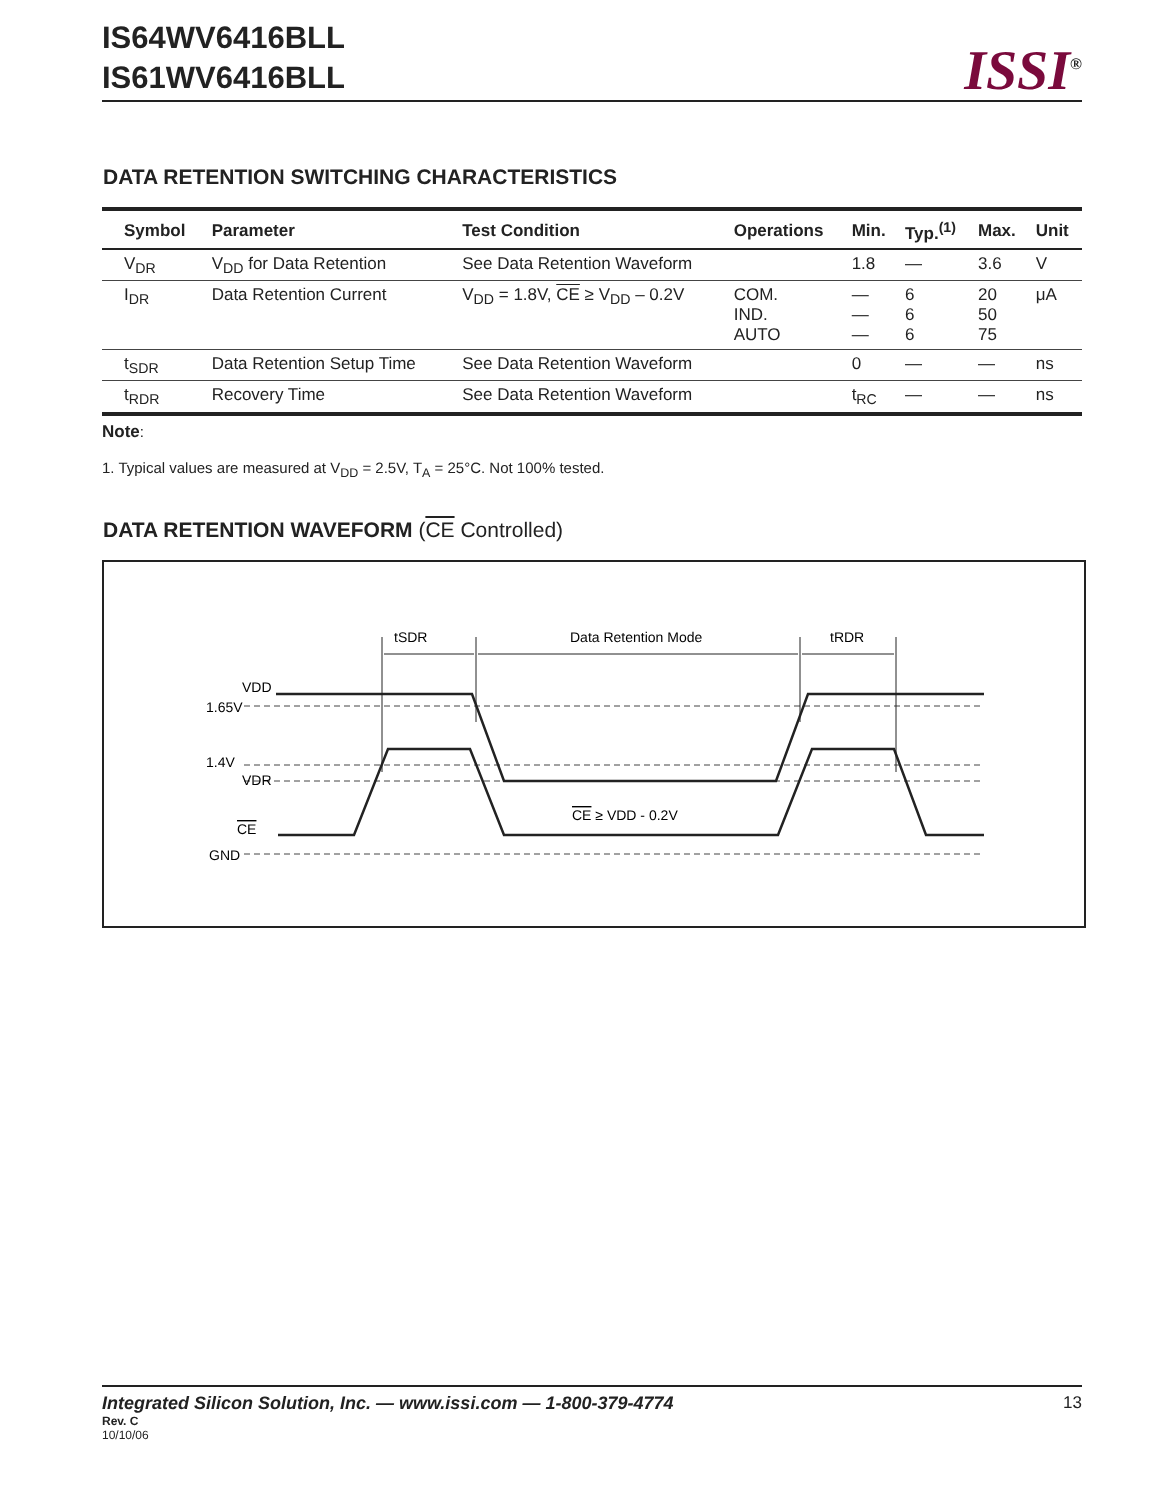IS64WV6416BLL
IS61WV6416BLL
ISSI<sup>®</sup>
DATA RETENTION SWITCHING CHARACTERISTICS
| Symbol | Parameter | Test Condition | Operations | Min. | Typ.<sup>(1)</sup> | Max. | Unit |
| --- | --- | --- | --- | --- | --- | --- | --- |
| V<sub>DR</sub> | V<sub>DD</sub> for Data Retention | See Data Retention Waveform | | 1.8 | — | 3.6 | V |
| I<sub>DR</sub> | Data Retention Current | V<sub>DD</sub> = 1.8V, CE ≥ V<sub>DD</sub> – 0.2V | COM. IND. AUTO | — — — | 6 6 6 | 20 50 75 | μA |
| t<sub>SDR</sub> | Data Retention Setup Time | See Data Retention Waveform | | 0 | — | — | ns |
| t<sub>RDR</sub> | Recovery Time | See Data Retention Waveform | | t<sub>RC</sub> | — | — | ns |
Note:
1. Typical values are measured at V<sub>DD</sub> = 2.5V, T<sub>A</sub> = 25°C. Not 100% tested.
DATA RETENTION WAVEFORM (CE Controlled)
tSDR
Data Retention Mode
tRDR
VDD
1.65V
1.4V
VDR
CE
GND
CE ≥ VDD - 0.2V
Integrated Silicon Solution, Inc. — www.issi.com — 1-800-379-4774 13
Rev. C
10/10/06